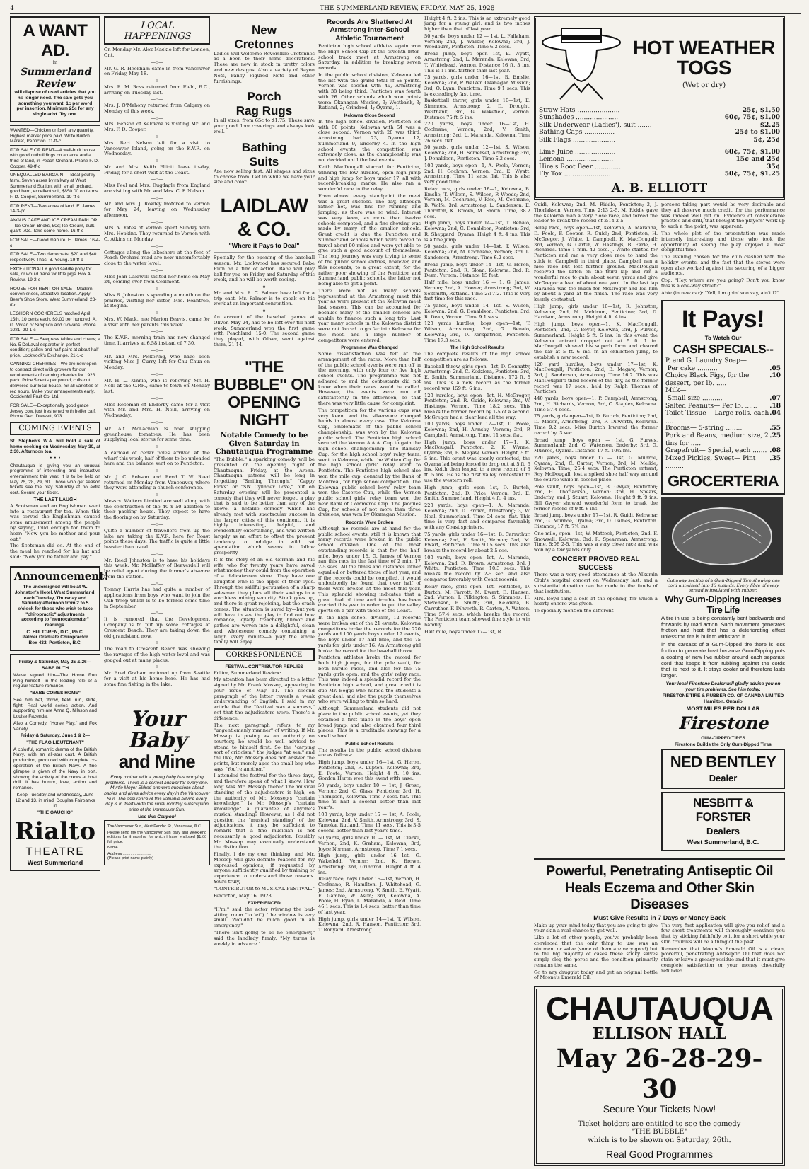4 THE SUMMERLAND REVIEW, FRIDAY, MAY 25, 1928
A WANT AD.
in
Summerland Review
will dispose of used articles that you no longer need. The sale gets you something you want. 1c per word per insertion. Minimum 25c for any single advt. Try one.
WANTED—Chicken or fowl, any quantity. Highest market price paid. Write Burtch Market, Penticton. 11-tf-c
FOR SALE OR RENT—A well-built house with good outbuildings on an acre and a third of land, in Peach Orchard. Phone F. D. Cooper. 49-tf-c
UNEQUALLED BARGAIN — Ideal poultry farm. Seven acres by railway at West Summerland Station, with small orchard, good barn, excellent soil, $850.00 on terms. F. D. Cooper, Summerland. 10-tf-c
FOR RENT—Two acres of land. E. James. 14-3-pd
ANGUS CAFE AND ICE CREAM PARLOR—Ice Cream Bricks, 50c; Ice Cream, bulk, quart, 70c. Take some home. 16-tf-c
FOR SALE—Good manure. E. James. 16-4-c
FOR SALE—Two democrats, $20 and $40 respectively. Thos. B. Young. 19-tf-c
EXCEPTIONALLY good saddle pony for sale, or would trade for little pigs. Box A, Review. 19-2-c
HOUSE FOR RENT OR SALE—Modern conveniences, attractive location. Apply Beer's Shoe Store, West Summerland. 20-tf-c
LEGHORN COCKERELS hatched April 15th, 10 cents each, $9.00 per hundred. A. G. Vivian or Simpson and Gowans. Phone 1081. 20-1-c
FOR SALE — Seegrass tables and chairs; a No. 5 DeLaval separator in perfect condition; gallon and half paint at about half price. Lockwook's Exchange. 21-1-c
CANNING CHERRIES—We are now open to contract direct with growers for our requirements of canning cherries for 1928 pack. Price 5 cents per pound, culls out, delivered our local house, for all varieties of red sours. Make your arrangements early. Occidental Fruit Co. Ltd.
FOR SALE—Exceptionally good grade Jersey cow, just freshened with heifer calf. Phone Geo. Drewett, 903.
COMING EVENTS
St. Stephen's W.A. will hold a sale of home cooking on Wednesday, May 30, at 2.30. Afternoon tea.
• • •
Chautauqua is giving you an unusual programme of interesting and instructive entertainment this year. It is to be held on May 26, 28, 29, 30. Those who get season tickets see the play Saturday at no extra cost. Secure your ticket.
THE LAST LAUGH
A Scotsman and an Englishman went into a restaurant for tea. When this was served the Englishman caused some amusement among the people by saying, loud enough for them to hear: "Now you be mother and pour out."
The Scotsman did so. At the end of the meal he reached for his hat and said: "Now you be father and pay."
Announcement!
The undersigned will be at W. Johnston's Hotel, West Summerland, each Tuesday, Thursday and Saturday afternoon from 2 to 5 o'clock for those who wish to take "chiropractic" adjustments according to "neurocalometer" readings.
C. HULTGREN, D.C., Ph.C.
Palmer Graduate Chiropractor
Box 432, Penticton, B.C.
Friday & Saturday, May 25 & 26—
BABE RUTH
We've signed him—The Home Run King himself—in the leading role of a regular feature romance,
"BABE COMES HOME"
See him bat, throw, field, run, slide, fight. Real world series action. And supporting him are Anna Q. Nilsson and Louise Fazenda.
Also a Comedy, "Horse Play," and Fox Variety
Friday & Saturday, June 1 & 2—
"THE FLAG LIEUTENANT"
A colorful, romantic drama of the British Navy, with an all-star cast. A British production, produced with complete co-operation of the British Navy. A fine glimpse is given of the Navy in port, showing the activity of the crews at boat drill. It has humor, love, action and romance.
Keep Tuesday and Wednesday, June 12 and 13, in mind. Douglas Fairbanks in
"THE GAUCHO"
Rialto
THEATRE
West Summerland
LOCAL HAPPENINGS
On Monday Mr. Alex Mackie left for London, Ont.
—o—
Mr. G. R. Hookham came in from Vancouver on Friday, May 18.
—o—
Mrs. R. M. Ross returned from Field, B.C., arriving on Tuesday last.
—o—
Mrs. J. O'Mahony returned from Calgary on Monday of this week.
—o—
Mrs. Benson of Kelowna is visiting Mr. and Mrs. F. D. Cooper.
—o—
Mrs. Bert Nelson left for a visit to Vancouver Island, going on the K.V.R. on Wednesday.
—o—
Mr. and Mrs. Keith Elliott leave to-day, Friday, for a short visit at the Coast.
—o—
Miss Peel and Mrs. Dugdagle from England are visiting with Mr. and Mrs. C. P. Nelson.
—o—
Mr. and Mrs. J. Rowley motored to Vernon for May 24, leaving on Wednesday afternoon.
—o—
Mrs. V. Yates of Vernon spent Sunday with Mrs. Hopkins. They returned to Vernon with O. Atkins on Monday.
—o—
Cottages along the lakeshore at the foot of Peach Orchard road are now uncomfortably close to the water level.
—o—
Miss Jean Caldwell visited her home on May 24, coming over from Coalmont.
—o—
Miss B. Johnston is spending a month on the prairies, visiting her sister, Mrs. Roantree, at Regina.
—o—
Mrs. W. Mack, nee Marion Beavis, came for a visit with her parents this week.
—o—
The K.V.R. morning train has now changed time. It arrives at 6.58 instead of 7.30.
—o—
Mr. and Mrs. Pickering, who have been visiting Miss J. Curry, left for Chu Chua on Monday.
—o—
Mr. H. L. Kinnie, who is relieving Mr. H. Neill at the C.P.R., came to town on Monday last.
—o—
Miss Rosoman of Enderby came for a visit with Mr. and Mrs. H. Neill, arriving on Wednesday.
—o—
Mr. Alf. McLachlan is now shipping greenhouse tomatoes. He has been supplying local stores for some time.
—o—
A carload of cedar poles arrived at the wharf this week, half of them to be unloaded here and the balance sent on to Penticton.
—o—
Mr. J. C. Robson and Revd T. W. Reed returned on Monday from Vancouver, where they were attending a church conference.
—o—
Messrs. Walters Limited are well along with the construction of the 40 x 50 addition to their packing house. They expect to have the flooring on by Saturday.
—o—
Quite a number of travellers from up the lake are taking the K.V.R. here for Coast points these days. The traffic is quite a little heavier than usual.
—o—
Mr. Reed Johnston is to have his holidays this week. Mr. McHaffey of Beaverdell will be relief agent during the former's absence from the station.
—o—
Tommy Harris has had quite a number of applications from boys who want to join the Cub troop which is to be formed some time in September.
—o—
It is rumored that the Development Company is to put up some cottages at Crescent Beach. They are taking down the old grandstand now.
—o—
The road to Crescent Beach was showing the ravages of the high water level and was gouged out at many places.
—o—
Mr. Fred Graham motored up from Seattle for a visit at his home here. He has had some fine fishing in the lake.
Your Baby
and Mine
Every mother with a young baby has worrying problems. There is a correct answer for every one. Myrtle Meyer Eldred answers questions about babies and gives advice every day in the Vancouver Sun. The assurance of this valuable advice every day is in itself worth the small monthly subscription price of the Vancouver Sun.
Use this Coupon!
The Vancouver Sun, West Pender St., Vancouver, B.C.
Please send me the Vancouver Sun daily and week-end editions for 4 months, for which I have enclosed $1.00 full price.
Name ............................
Address ..........................
(Please print name plainly)
New
Cretonnes
Ladies will welcome Reversible Cretonnes as a boon to their home decorations. These are now in stock in pretty colors and new designs. Also a variety of Rayon Nets, Fancy Figured Nets and other furnishings.
Porch
Rag Rugs
In all sizes, from 65c to $1.75. These save your good floor coverings and always look well.
Bathing
Suits
Are now selling fast. All shapes and sizes to choose from. Get in while we have your size and color.
LAIDLAW & CO.
"Where it Pays to Deal"
Specially for the opening of the baseball season, Mr. Lockwood has secured Babe Ruth on a film of action. Babe will play ball for you on Friday and Saturday of this week, and he will be worth seeing.
—o—
Mr. and Mrs. R. C. Palmer have left for a trip east. Mr. Palmer is to speak on his work at an important convention.
—o—
An account of the baseball games at Oliver, May 24, has to be left over till next week. Summerland won the first game with Peachland, 15-0. The second game they played, with Oliver, went against them, 21-14.
"THE BUBBLE" ON OPENING NIGHT
Notable Comedy to be Given Saturday in Chautauqua Programme
"The Bubble," a sparkling comedy, will be presented on the opening night of Chautauqua, Friday, at the Arena. Chautauqua patrons will be long in forgetting "Smiling Through," "Cappy Ricks" or "Six Cylinder Love," but on Saturday evening will be presented a comedy that they will never forget, a play that is said to be better than any of the above, a notable comedy which has already met with spectacular success in the larger cities of this continent. It is highly interesting, helpful, and wonderfully entertaining, and was written largely as an effort to offset the present tendency to indulge in wild cat speculation which seems to follow prosperity.
It is the story of an old German and his wife who for twenty years have saved what money they could from the operation of a delicatessen store. They have one daughter who is the apple of their eyes. Through the skillful persuasion of a sharp salesman they place all their savings in a worthless mining security. Stock goes up, and there is great rejoicing, but the crash comes. The situation is saved by—but you will have to see the play to find out how romance, loyalty, treachery, humor and pathos are woven into a delightful, clean and wholesome comedy containing a laugh every minute—a play the whole family will enjoy.
CORRESPONDENCE
FESTIVAL CONTRIBUTOR REPLIES
Editor, Summerland Review:
My attention has been directed to a letter signed by Mr. Frank Mossop, appearing in your issue of May 11. The second paragraph of the letter reveals a weak understanding of English. I said in my article that the "festival was a success," not that the adjudicators were. There's a difference.
The next paragraph refers to my "ungentlemanly manner" of writing. If Mr. Mossop is posing as an authority on courtesy, he would be well advised to attend to himself first. So the "carping sort of criticism," the judges "at sea," and the like, Mr. Mossop does not answer the points, but merely apes the small boy who says "You're another."
I attended the festival for the three days, and therefore speak of what I know. How long was Mr. Mossop there? The musical standing of the adjudicators is high, on the authority of Mr. Mossop's "certain knowledge." Is Mr. Mossop's "certain knowledge" a guarantee of anyone's musical standing? However, as I did not question the "musical standing" of the adjudicators, it may be sufficient to remark that a fine musician is not necessarily a good adjudicator. Possibly Mr. Mossop may eventually understand the distinction.
Finally, I do my own thinking, and Mr. Mossop will give definite reasons for my expressed opinions, if requested by anyone sufficiently qualified by training or experience to understand those reasons. Yours truly,
"CONTRIBUTOR to MUSICAL FESTIVAL."
Penticton, May 16, 1928.
EXPERIENCED
"H'm," said the actor (viewing the bed-sitting room "to let") "the window is very small. Wouldn't be much good in an emergency."
"There isn't going to be no emergency," said the landlady firmly. "My terms is weekly in advance."
Records Are Shattered At Armstrong Inter-School Athletic Tournament
Penticton high school athletes again won the High School Cup at the seventh inter-school track meet at Armstrong on Saturday, in addition to breaking seven records.
In the public school division, Kelowna led the list with the grand total of 66 points. Vernon was second with 49, Armstrong with 38 being third. Penticton was fourth with 26. Other schools which won points were: Okanagan Mission, 3; Westbank, 3; Rutland, 2; Grindrod, 1; Oyama, 1.
Kelowna Close Second
In the high school division, Penticton led with 60 points, Kelowna with 54 was a close second, Vernon with 28 was third, Armstrong had 23, Oyama 12, Summerland 9, Enderby 4. In the high school events the competition was extremely close, as the championship was not decided until the last events.
Keith MacDougall starred for Penticton, winning the low hurdles, open high jump and high jump for boys under 17, all with record-breaking marks. He also ran a wonderful race in the relay.
From almost every standpoint the meet was a great success. The day, although rather hot, was fine for running and jumping, as there was no wind. Interest was very keen, as more than twelve schools competed, and a fine showing was made by many of the smaller schools. Great credit is due the Penticton and Summerland schools which were forced to travel about 90 miles and were yet able to give such a good account of themselves. The long journey was very trying to some of the public school entries, however, and this accounts, to a great extent, for the rather poor showing of the Penticton and Summerland public schools, the latter not being able to get a point.
There were not as many schools represented at the Armstrong meet this year as were present at the Kelowna meet last season. This can be accounted for because many of the smaller schools are unable to finance such a long trip. Last year many schools in the Kelowna district were not forced to go far into Kelowna for the meet, and a large number of competitors were entered.
Programme Was Changed
Some dissatisfaction was felt at the arrangement of the races. More than half of the public school events were run off in the morning, with only four or five high school events. The programme was not adhered to and the contestants did not know when their races would be called. However, the events were run off satisfactorily in the afternoon, so that there was very little cause for complaint.
The competition for the various cups was very keen, and the silverware changed hands in almost every case. The Kelowna Cup, emblematic of the public school championship, was won by the Kelowna public school. The Penticton high school secured the Vernon A.A.A. Cup to gain the high school championship. The Ramsay Cup, for the high school boys' relay team, went to Kelowna, while the Whiten Cup for the high school girls' relay went to Penticton. The Penticton high school also won the mile cup, donated by the Bank of Montreal, for high school competition. The Kelowna public school boys' relay team won the Casorso Cup, while the Vernon public school girls' relay team won the new Bank of Commerce Cup. The Jacques Cup, for schools of not more than three divisions, was won by Okanagan Mission.
Records Were Broken
Although no records are at hand for the public school events, still it is known that many records were broken in the public school division. One of the most outstanding records is that for the half-mile, boys under 16. G. James of Vernon ran this race in the fast time of 2 min. 17 2-5 secs. All the times and distances either equalled or bettered those of last year, and if the records could be compiled, it would undoubtedly be found that over half of them were broken at the meet this year. This splendid showing indicates that a great deal of time and trouble has been exerted this year in order to put the valley sports on a par with those of the Coast.
In the high school division, 12 records were broken out of the 21 events. Kelowna competitors broke the records for the 220 yards and 100 yards boys under 17 events, the boys under 17 half mile, and the 75 yards for girls under 16. An Armstrong girl broke the record for the baseball throw.
Penticton athletes broke the record for both high jumps, for the pole vault, for both hurdle races, and also for the 75 yards girls open, and the girls' relay race. This was indeed a splendid record for the Penticton high school, and great credit is due Mr. Boggs who helped the students a great deal, and also the pupils themselves who were willing to train so hard.
Although Summerland students did not place in the public school events, yet they obtained a first place in the boys' open broad jump, and also obtained four third places. This is a creditable showing for a small school.
Public School Results
The results in the public school division are as follows:
High jump, boys under 16—1st, G. Heron, Penticton; 2nd, R. Lupton, Kelowna; 3rd, E. Foote, Vernon. Height 4 ft. 10 ins. Gordon Heron won this event with ease.
50 yards, boys under 10 — 1st, J. Groso, Vernon; 2nd, C. Glass, Penticton; 3rd, H. Thompson, Kelowna. Time 7 secs. flat. This time is half a second better than last year's.
100 yards, boys under 16 — 1st, A. Poole, Kelowna; 2nd, V. Smith, Armstrong; 3rd, S. Yamoka, Rutland. Time 11 secs. This is 3-5 second better than last year's time.
50 yards, girls under 10 — 1st, M. Clarke, Vernon; 2nd, K. Graham, Kelowna; 3rd, Joyce Norman, Armstrong. Time 7.1 secs.
High jump, girls under 16—1st, G. Wakefield, Vernon; 2nd, K. Brown, Armstrong; 3rd, Grindrod. Height 4 ft. 4 ins.
Relay race, boys under 16—1st, Vernon, H. Cochrane, R. Hamilton, J. Whitehead, G. James; 2nd, Armstrong, V. Smith, E. Wyatt, E. Gamble, W. Aslin; 3rd, Kelowna, A. Poole, H. Ryan, L. Maranda, A. Reid. Time 46.1 secs. This is 1.4 secs. better than time of last year.
High jump, girls under 14—1st, T. Wilson, Kelowna; 2nd, R. Hanson, Penticton; 3rd, T. Ronyard, Armstrong.
Height 4 ft. 2 ins. This is an extremely good jump for a young girl, and is two inches higher than that of last year.
50 yards, boys under 12 — 1st, L. Fallaham, Vernon; 2nd, J. Walker, Kelowna; 3rd, J. Woodburn, Penticton. Time 6.3 secs.
Broad jump, boys open—1st, E. Wyatt, Armstrong; 2nd, L. Maranda, Kelowna; 3rd, T. Whitehead, Vernon. Distance 16 ft. 5 ins. This is 11 ins. farther than last year.
75 yards, girls under 16—1st, B. Emslie, Kelowna; 2nd, P. Walker, Okanagan Mission; 3rd, O. Lynn, Penticton. Time 9.1 secs. This is exceedingly fast time.
Basketball throw, girls under 16—1st, E. Simmons, Armstrong; 2, D. Drought, Westbank; 3rd, G. Wakefield, Vernon. Distance 75 ft. 5 ins.
220 yards, boys under 16—1st, H. Cochrane, Vernon; 2nd, V. Smith, Armstrong; 3rd, L. Maranda, Kelowna. Time 26 secs. flat.
50 yards, girls under 12—1st, S. Wilson, Kelowna; 2nd, H. Somerset, Armstrong; 3rd, J. Donaldson, Penticton. Time 6.3 secs.
100 yards, boys open—1, A. Poole, Vernon; 2nd, H. Cochran, Vernon; 3rd, E. Wyatt, Armstrong. Time 11 secs. flat. This is also very good time.
Relay race, girls under 16—1, Kelowna, B. Emslie, T. Wilson, S. Wilson, P. Woods; 2nd, Vernon, M. Cochrane, V. Rice, M. Cochrane, B. Wolfe; 3rd, Armstrong, L. Sanderson, E. Thornton, K. Brown, M. Smith. Time, 38.2 secs.
High jump, boys under 14—1st, T. Renalo, Kelowna; 2nd, G. Donaldson, Penticton; 3rd, R. Sheppard, Oyama. Heigh 4 ft. 4 ins. This is a fine jump.
50 yards, girls under 14—1st, T. Wilson, Kelowna; 2nd, M. Cochrane, Vernon; 3rd, L. Sanderson, Armstrong. Time 6.2 secs.
Broad jump, boys under 14—1st, G. Heron, Penticton; 2nd, R. Sloan, Kelowna; 3rd, R. Dean, Vernon. Distance 15 feet.
Half mile, boys under 16 — 1, G. James, Vernon; 2nd, A. Hoover, Armstrong; 3rd, W. Sexsmith, Rutland. Time 2:17.2. This is very fast time for this race.
75 yards, boys under 14—1st, S. Wilson, Kelowna; 2nd, G. Donaldson, Penticton; 3rd, R. Dean, Vernon. Time 9.1 secs.
120 yards hurdles, boys open—1st, T. Wilson, Armstrong; 2nd, G. Renalo, Kelowna; 3rd, D. Kirkpatrick, Penticton. Time 17.3 secs.
The High School Results
The complete results of the high school competition are as follows:
Baseball throw, girls open—1st, D. Connatty, Armstrong; 2nd, C. Kedziora, Penticton; 3rd, E. Smith, Summerland. Distance, 173 ft. 6 ins. This is a new record as the former record was 159 ft. 6 ins.
120 hurdles, boys open—1st, H. McGregor, Penticton; 2nd, R. Guido, Kelowna; 3rd, W. Hastings, Vernon. Time 18.2 secs. This breaks the former record by 1-5 of a second. McGregor had a clear lead all the way.
100 yards, boys under 17—1st, D. Poole, Kelowna; 2nd, H. Armsby, Vernon; 3rd, P. Campbell, Armstrong. Time, 11 secs. flat.
High jump, boys under 17—1, K. MacDougall, Penticton; 2, K. Wynne, Oyama; 3rd, B. Megaw, Vernon. Height, 5 ft. 5 ins. This event was keenly contested, the Oyama lad being forced to drop out at 5 ft. 3 ins. Keith then leaped to a new record of 5 ft. 5 ins. He is the first valley contestant to use the western roll.
High jump, girls open—1st, D. Burtch, Penticton; 2nd, D. Price, Vernon; 3rd, E. Smith, Summerland. Height 4 ft. 4 ins.
220 yards, boys open—1, A. Maranda, Kelowna; 2nd, D. Brown, Armstrong; 3, W. Neal, Summerland. Time 24 secs. flat. This time is very fast and compares favorably with any Coast sprinters.
75 yards, girls under 16—1st, B. Carruthur, Kelowna; 2nd, F. Smith, Vernon; 3rd, M. Ewart, Penticton. Time 9.05 secs. This also breaks the record by about 2-5 sec.
100 yards, boys open—1st, A. Maranda, Kelowna; 2nd, D. Brown, Armstrong; 3rd, J White, Penticton. Time 10.3 secs. This breaks the record by 2-5 sec. and also compares favorably with Coast records.
Relay race, girls open—1st, Penticton, D. Burtch, M. Farrott, M. Ewart, D. Hansen; 2nd, Vernon, I. Pilkington, S. Simmons, H. Stevenson, F. Smith; 3rd, Kelowna, B. Carruther, F. Dilworth, R. Carton, A. Watson. Time 57.4 secs, which breaks the record. The Penticton team showed fine style to win handily.
Half mile, boys under 17—1st, R.
HOT WEATHER
TOGS
(Wet or dry)
Straw Hats ..................... 25¢, $1.50
Sunshades ..................... 60¢, 75¢, $1.00
Silk Underwear (Ladies'), suit ....... $2.25
Bathing Caps ............... 25¢ to $1.00
Silk Flags ..................... 5¢, 25¢
Lime Juice .................... 60¢, 75¢, $1.00
Lemona ....................... 15¢ and 25¢
Hire's Root Beer ............... 35¢
Fly Tox ....................... 50¢, 75¢, $1.25
A. B. ELLIOTT
Guidi, Kelowna; 2nd, M. Riddle, Penticton; 3, J. Thorlakson, Vernon. Time 2:13 2-5. M. Riddle gave the Kelowna man a very close race, and forced the leader to break the record of 2:14 2-5.
Relay race, boys open—1st, Kelowna, A. Maranda, D. Poole, F. Cooper, R. Guidi; 2nd, Penticton, H. McGregor, J. White, I. Campbell, K. MacDougall; 3rd, Vernon, G. Carter, W. Hastings, B. Earle, H. Richards. Time 1 min. 42 secs. J. White started for Penticton and ran a very close race to hand the stick to Campbell in third place. Campbell ran a nice race but lost further ground. MacDougall received the baton on the third lap and ran a wonderful race to gain about seven yards and give McGregor a lead of about one yard. In the last lap Maranda was too much for McGregor and led him by about a yard at the finish. The race was very keenly contested.
High jump, girls under 16—1st, R. Johnston, Kelowna; 2nd, M. Meldrum, Penticton; 3rd, D. Harrison, Armstrong. Height 4 ft. 4 ins.
High jump, boys open—1, K. MacDougall, Penticton; 2nd, C. Boyer, Kelowna; 3rd, J. Purves, Summerland. Height 5 ft. 6 ins. In this event the Kelowna entrant dropped out at 5 ft. 1 in. MacDougall showed his superb form and cleared the bar at 5 ft. 6 ins. in an exhibition jump, to establish a new record.
120 yard hurdles, boys under 17—1st, K. MacDougall, Penticton; 2nd, B. Megaw, Vernon; 3rd, J. Sanderson, Armstrong. Time 16.2. This was MacDougall's third record of the day, as the former record was 17 secs., held by Ralph Thomas of Penticton.
440 yards, boys open—1, P. Campbell, Armstrong; 2nd, H. Richards, Vernon; 3rd, C. Staples, Kelowna. Time 57.4 secs.
75 yards, girls open—1st, D. Burtch, Penticton; 2nd, D. Mason, Armstrong; 3rd, F. Dilworth, Kelowna. Time 9.2 secs. Miss Burtch lowered the former record by .3 sec.
Broad jump, boys open — 1st, G. Purves, Summerland; 2nd, C. Waterson, Enderby; 3rd, G. Munroe, Oyama. Distance 17 ft. 10¾ ins.
220 yards, boys under 17 — 1st, G. Munroe, Oyama; 2nd, C. Carter, Vernon; 3rd, M. Meikle, Kelowna. Time, 26.4 secs. The Penticton entrant, Roy McDougall, lost a spiked shoe half way around the course while in second place.
Pole vault, boys open—1st, B. Gwyer, Penticton; 2nd, H. Thorlacksol, Vernon; 3rd, H. Spears, Enderby, and J. Stuart, Kelowna. Height 9 ft. 9 ins. Bill Gwyer showed wonderful form to break the former record of 9 ft. 6 ins.
Broad jump, boys under 17—1st, R. Guidi, Kelowna; 2nd, G. Munroe, Oyama; 3rd, D. Daines, Penticton. Distance, 17 ft. 7¾ ins.
One mile, open—1st, W. Mattock, Penticton; 2nd, F. Snowsell, Kelowna; 3rd, R. Spearman, Armstrong. Time, 5:06 2-5. This was a very close race and was won by a few yards only.
CONCERT PROVED REAL SUCCESS
There was a very good attendance at the Alkumin Club's hospital concert on Wednesday last, and a substantial donation can be made to the funds of that institution.
Mrs. Boyd sang a solo at the opening, for which a hearty encore was given.
To specially mention the different
persons taking part would be very desirable and they all deserve much credit, for the performance was indeed well put on. Evidence of considerable practice and drill, that brought the players' work up to such a fine point, was apparent.
The whole plot of the presentation was made intensely interesting and those who took the opportunity of seeing the play enjoyed a most delightful time.
The evening chosen for the club clashed with the holiday events, and the fact that the stores were open also worked against the securing of a bigger audience.
Cop: "Hey, where are you going? Don't you know this is a one-way street?"
Abie (in new car): "Yell, I'm goin' von vay, ain't I?"
It Pays!
To Watch Our
CASH SPECIALS--
P. and G. Laundry Soap—
Per cake ...........05
Choice Black Figs, for the dessert, per lb. ......10
Milk—
Small size ...........07
Salted Peanuts— Per lb. .......18
Toilet Tissue— Large rolls, each .....04
Brooms— 5-string .........55
Pork and Beans, medium size, 2 tins for ......25
Grapefruit— Special, each ........08
Mixed Pickles, Sweet— Pint ..........35
GROCERTERIA
Cut away section of a Gum-Dipped Tire showing one cord untwisted into 15 strands. Every fibre of every strand is insulated with rubber.
Why Gum-Dipping Increases Tire Life
A tire in use is being constantly bent backwards and forwards by road action. Such movement generates friction and heat that has a deteriorating effect unless the tire is built to withstand it.
In the carcass of a Gum-Dipped tire there is less friction to generate heat because Gum-Dipping puts a coating of new live rubber around each separate cord that keeps it from rubbing against the cords that lie next to it. It stays cooler and therefore lasts longer.
Your local Firestone Dealer will gladly advise you on your tire problems. See him today.
FIRESTONE TIRE & RUBBER CO. OF CANADA LIMITED
Hamilton, Ontario
MOST MILES PER DOLLAR
Firestone
GUM-DIPPED TIRES
Firestone Builds the Only Gum-Dipped Tires
NED BENTLEY
Dealer
NESBITT & FORSTER
Dealers
West Summerland, B.C.
Powerful, Penetrating Antiseptic Oil Heals Eczema and Other Skin Diseases
Must Give Results in 7 Days or Money Back
Make up your mind today that you are going to give your skin a real chance to get well.
Like a lot of other people, you've probably been convinced that the only thing to use was an ointment or salve (some of them are very good) but to the big majority of cases these sticky salves simply clog the pores and the condition primarily remains the same.
Go to any druggist today and get an original bottle of Moone's Emerald Oil.
The very first application will give you relief and a few short treatments will thoroughly convince you that by sticking faithfully to it for a short while your skin troubles will be a thing of the past.
Remember that Moone's Emerald Oil is a clean, powerful, penetrating Antiseptic Oil that does not stain or leave a greasy residue and that it must give complete satisfaction or your money cheerfully refunded.
CHAUTAUQUA
ELLISON HALL
May 26-28-29-30
Secure Your Tickets Now!
Ticket holders are entitled to see the comedy
"THE BUBBLE"
which is to be shown on Saturday, 26th.
Real Good Programmes